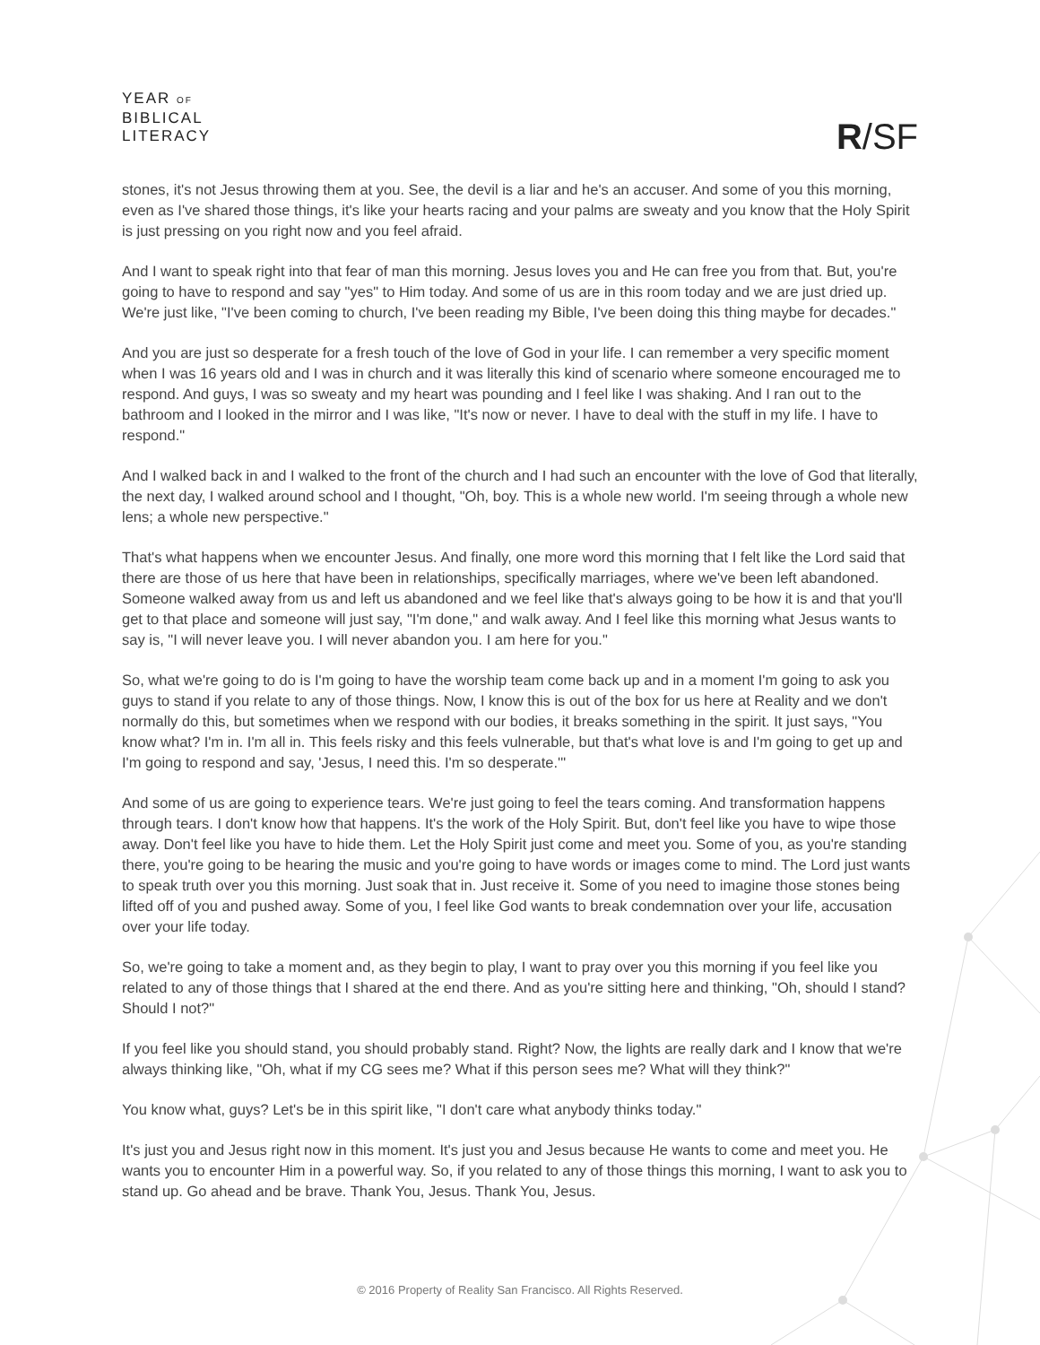YEAR OF
BIBLICAL
LITERACY
R/SF
stones, it's not Jesus throwing them at you. See, the devil is a liar and he's an accuser. And some of you this morning, even as I've shared those things, it's like your hearts racing and your palms are sweaty and you know that the Holy Spirit is just pressing on you right now and you feel afraid.
And I want to speak right into that fear of man this morning. Jesus loves you and He can free you from that. But, you're going to have to respond and say "yes" to Him today. And some of us are in this room today and we are just dried up. We're just like, "I've been coming to church, I've been reading my Bible, I've been doing this thing maybe for decades."
And you are just so desperate for a fresh touch of the love of God in your life. I can remember a very specific moment when I was 16 years old and I was in church and it was literally this kind of scenario where someone encouraged me to respond. And guys, I was so sweaty and my heart was pounding and I feel like I was shaking. And I ran out to the bathroom and I looked in the mirror and I was like, "It's now or never. I have to deal with the stuff in my life. I have to respond."
And I walked back in and I walked to the front of the church and I had such an encounter with the love of God that literally, the next day, I walked around school and I thought, "Oh, boy. This is a whole new world. I'm seeing through a whole new lens; a whole new perspective."
That's what happens when we encounter Jesus. And finally, one more word this morning that I felt like the Lord said that there are those of us here that have been in relationships, specifically marriages, where we've been left abandoned. Someone walked away from us and left us abandoned and we feel like that's always going to be how it is and that you'll get to that place and someone will just say, "I'm done," and walk away. And I feel like this morning what Jesus wants to say is, "I will never leave you. I will never abandon you. I am here for you."
So, what we're going to do is I'm going to have the worship team come back up and in a moment I'm going to ask you guys to stand if you relate to any of those things. Now, I know this is out of the box for us here at Reality and we don't normally do this, but sometimes when we respond with our bodies, it breaks something in the spirit. It just says, "You know what? I'm in. I'm all in. This feels risky and this feels vulnerable, but that's what love is and I'm going to get up and I'm going to respond and say, 'Jesus, I need this. I'm so desperate.'"
And some of us are going to experience tears. We're just going to feel the tears coming. And transformation happens through tears. I don't know how that happens. It's the work of the Holy Spirit. But, don't feel like you have to wipe those away. Don't feel like you have to hide them. Let the Holy Spirit just come and meet you. Some of you, as you're standing there, you're going to be hearing the music and you're going to have words or images come to mind. The Lord just wants to speak truth over you this morning. Just soak that in. Just receive it. Some of you need to imagine those stones being lifted off of you and pushed away. Some of you, I feel like God wants to break condemnation over your life, accusation over your life today.
So, we're going to take a moment and, as they begin to play, I want to pray over you this morning if you feel like you related to any of those things that I shared at the end there. And as you're sitting here and thinking, "Oh, should I stand? Should I not?"
If you feel like you should stand, you should probably stand. Right? Now, the lights are really dark and I know that we're always thinking like, "Oh, what if my CG sees me? What if this person sees me? What will they think?"
You know what, guys? Let's be in this spirit like, "I don't care what anybody thinks today."
It's just you and Jesus right now in this moment. It's just you and Jesus because He wants to come and meet you. He wants you to encounter Him in a powerful way. So, if you related to any of those things this morning, I want to ask you to stand up. Go ahead and be brave. Thank You, Jesus. Thank You, Jesus.
© 2016 Property of Reality San Francisco. All Rights Reserved.